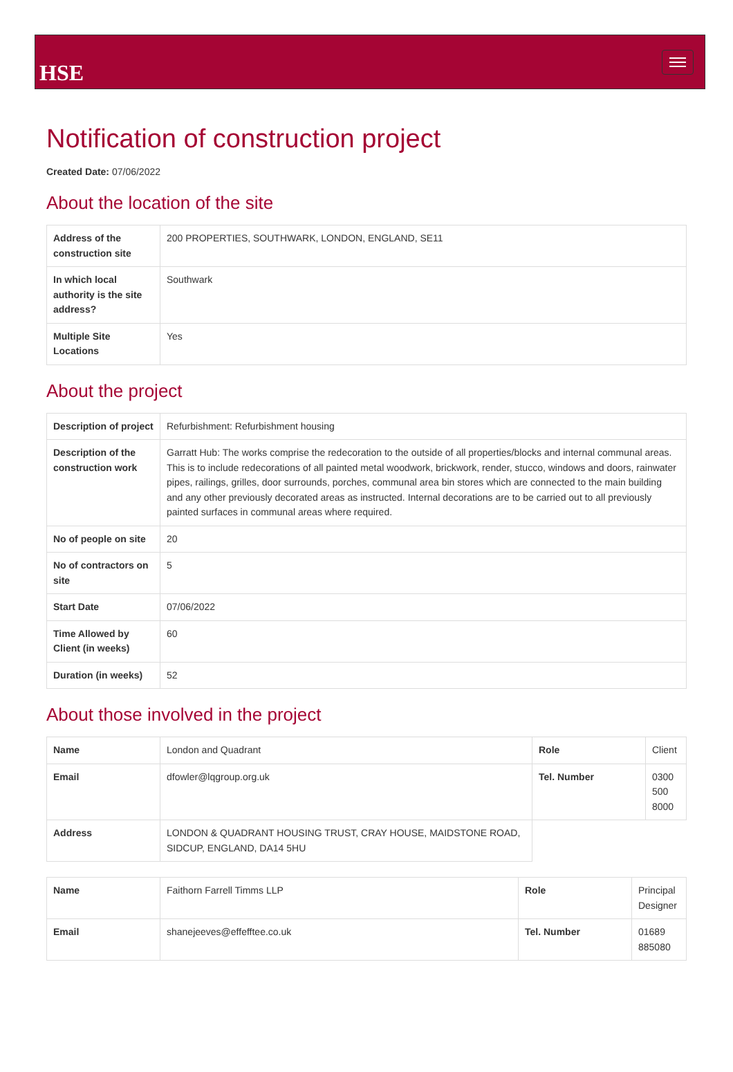HSE
Notification of construction project
Created Date: 07/06/2022
About the location of the site
| Address of the construction site | 200 PROPERTIES, SOUTHWARK, LONDON, ENGLAND, SE11 |
| In which local authority is the site address? | Southwark |
| Multiple Site Locations | Yes |
About the project
| Description of project | Refurbishment: Refurbishment housing |
| Description of the construction work | Garratt Hub: The works comprise the redecoration to the outside of all properties/blocks and internal communal areas. This is to include redecorations of all painted metal woodwork, brickwork, render, stucco, windows and doors, rainwater pipes, railings, grilles, door surrounds, porches, communal area bin stores which are connected to the main building and any other previously decorated areas as instructed. Internal decorations are to be carried out to all previously painted surfaces in communal areas where required. |
| No of people on site | 20 |
| No of contractors on site | 5 |
| Start Date | 07/06/2022 |
| Time Allowed by Client (in weeks) | 60 |
| Duration (in weeks) | 52 |
About those involved in the project
| Name | London and Quadrant | Role | Client |
| Email | dfowler@lqgroup.org.uk | Tel. Number | 0300 500 8000 |
| Address | LONDON & QUADRANT HOUSING TRUST, CRAY HOUSE, MAIDSTONE ROAD, SIDCUP, ENGLAND, DA14 5HU | | |
| Name | Faithorn Farrell Timms LLP | Role | Principal Designer |
| Email | shanejeeves@effefftee.co.uk | Tel. Number | 01689 885080 |